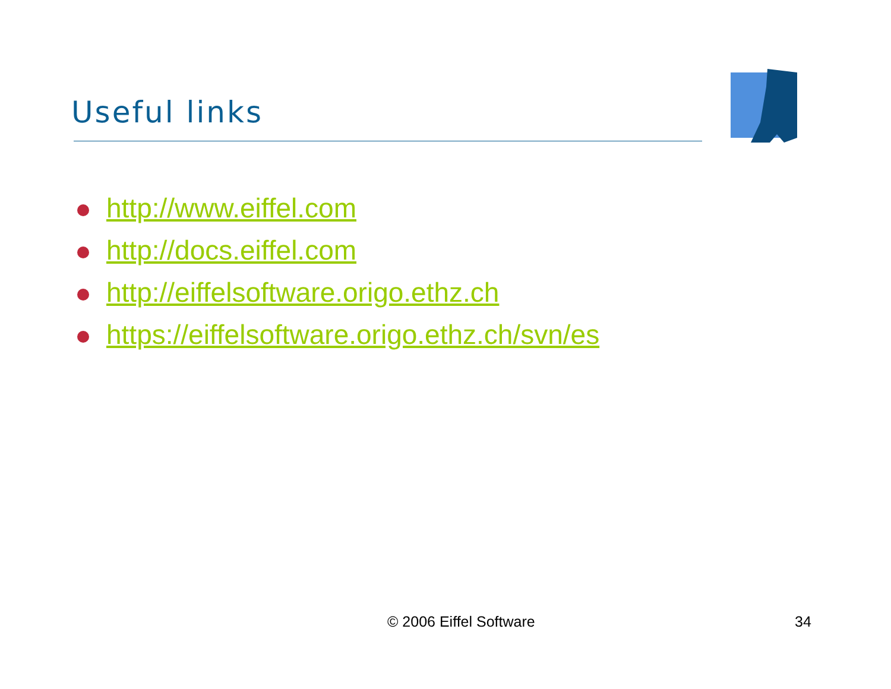Useful links
http://www.eiffel.com
http://docs.eiffel.com
http://eiffelsoftware.origo.ethz.ch
https://eiffelsoftware.origo.ethz.ch/svn/es
© 2006 Eiffel Software 34